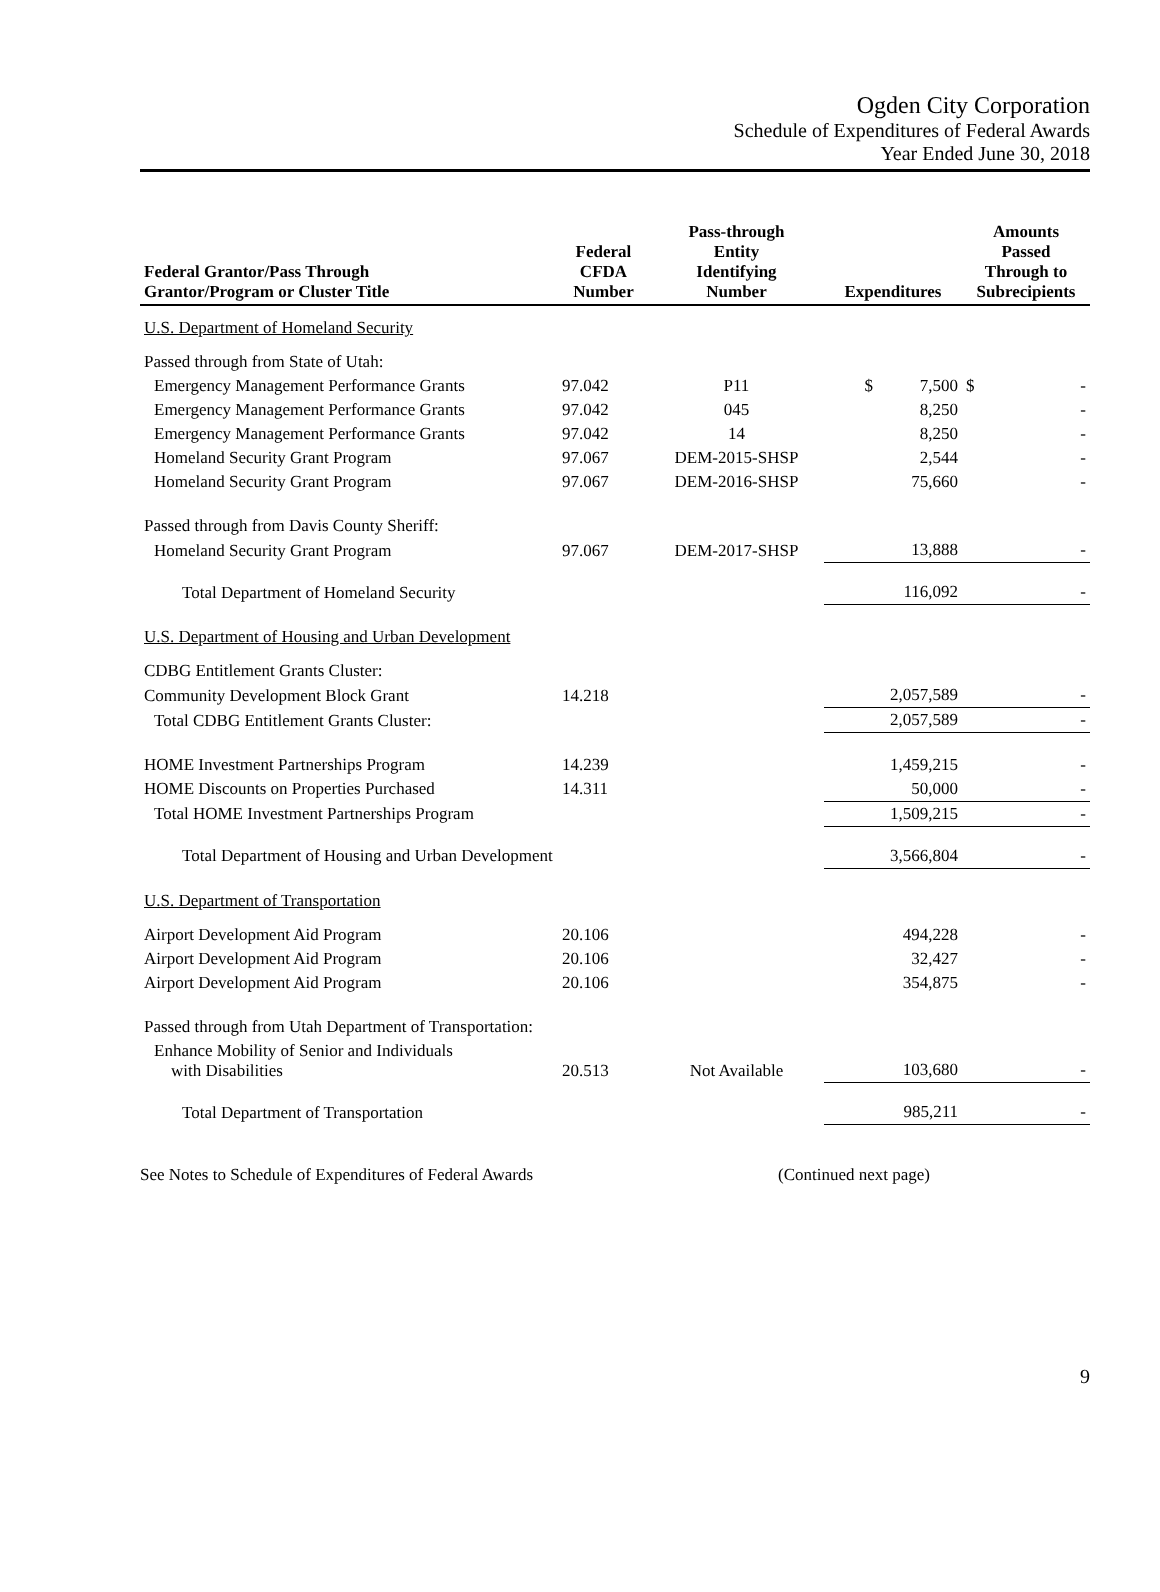Ogden City Corporation
Schedule of Expenditures of Federal Awards
Year Ended June 30, 2018
| Federal Grantor/Pass Through Grantor/Program or Cluster Title | Federal CFDA Number | Pass-through Entity Identifying Number | Expenditures | Amounts Passed Through to Subrecipients |
| --- | --- | --- | --- | --- |
| U.S. Department of Homeland Security | | | | |
| Passed through from State of Utah: | | | | |
| Emergency Management Performance Grants | 97.042 | P11 | $ 7,500 | $ - |
| Emergency Management Performance Grants | 97.042 | 045 | 8,250 | - |
| Emergency Management Performance Grants | 97.042 | 14 | 8,250 | - |
| Homeland Security Grant Program | 97.067 | DEM-2015-SHSP | 2,544 | - |
| Homeland Security Grant Program | 97.067 | DEM-2016-SHSP | 75,660 | - |
| Passed through from Davis County Sheriff: | | | | |
| Homeland Security Grant Program | 97.067 | DEM-2017-SHSP | 13,888 | - |
| Total Department of Homeland Security | | | 116,092 | - |
| U.S. Department of Housing and Urban Development | | | | |
| CDBG Entitlement Grants Cluster: | | | | |
| Community Development Block Grant | 14.218 | | 2,057,589 | - |
| Total CDBG Entitlement Grants Cluster: | | | 2,057,589 | - |
| HOME Investment Partnerships Program | 14.239 | | 1,459,215 | - |
| HOME Discounts on Properties Purchased | 14.311 | | 50,000 | - |
| Total HOME Investment Partnerships Program | | | 1,509,215 | - |
| Total Department of Housing and Urban Development | | | 3,566,804 | - |
| U.S. Department of Transportation | | | | |
| Airport Development Aid Program | 20.106 | | 494,228 | - |
| Airport Development Aid Program | 20.106 | | 32,427 | - |
| Airport Development Aid Program | 20.106 | | 354,875 | - |
| Passed through from Utah Department of Transportation: | | | | |
| Enhance Mobility of Senior and Individuals with Disabilities | 20.513 | Not Available | 103,680 | - |
| Total Department of Transportation | | | 985,211 | - |
See Notes to Schedule of Expenditures of Federal Awards (Continued next page)
9